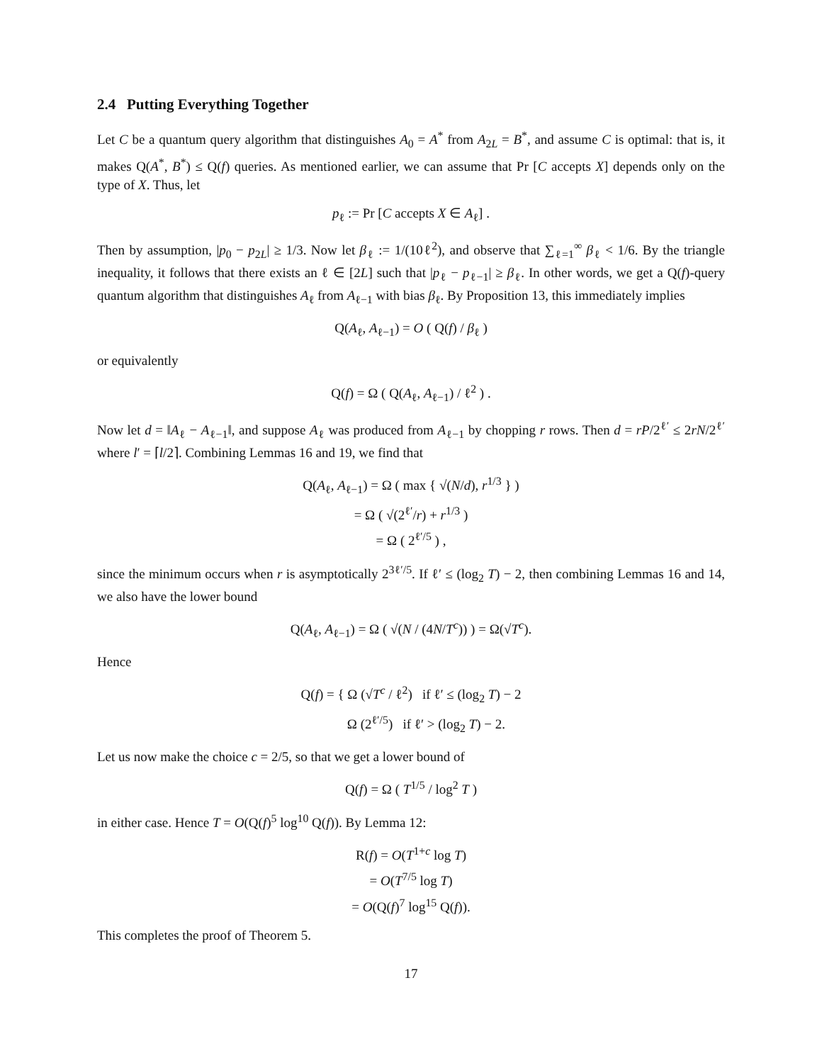2.4 Putting Everything Together
Let C be a quantum query algorithm that distinguishes A<sub>0</sub> = A<sup>*</sup> from A<sub>2L</sub> = B<sup>*</sup>, and assume C is optimal: that is, it makes Q(A<sup>*</sup>, B<sup>*</sup>) ≤ Q(f) queries. As mentioned earlier, we can assume that Pr [C accepts X] depends only on the type of X. Thus, let
p<sub>ℓ</sub> := Pr [C accepts X ∈ A<sub>ℓ</sub>] .
Then by assumption, |p<sub>0</sub> − p<sub>2L</sub>| ≥ 1/3. Now let β<sub>ℓ</sub> := 1/(10ℓ<sup>2</sup>), and observe that ∑<sub>ℓ=1</sub><sup>∞</sup> β<sub>ℓ</sub> < 1/6. By the triangle inequality, it follows that there exists an ℓ ∈ [2L] such that |p<sub>ℓ</sub> − p<sub>ℓ−1</sub>| ≥ β<sub>ℓ</sub>. In other words, we get a Q(f)-query quantum algorithm that distinguishes A<sub>ℓ</sub> from A<sub>ℓ−1</sub> with bias β<sub>ℓ</sub>. By Proposition 13, this immediately implies
Q(A<sub>ℓ</sub>, A<sub>ℓ−1</sub>) = O ( Q(f) / β<sub>ℓ</sub> )
or equivalently
Q(f) = Ω ( Q(A<sub>ℓ</sub>, A<sub>ℓ−1</sub>) / ℓ<sup>2</sup> ) .
Now let d = ‖A<sub>ℓ</sub> − A<sub>ℓ−1</sub>‖, and suppose A<sub>ℓ</sub> was produced from A<sub>ℓ−1</sub> by chopping r rows. Then d = rP/2<sup>ℓ′</sup> ≤ 2rN/2<sup>ℓ′</sup> where l′ = ⌈l/2⌉. Combining Lemmas 16 and 19, we find that
Q(A<sub>ℓ</sub>, A<sub>ℓ−1</sub>) = Ω ( max { √(N/d), r<sup>1/3</sup> } )
= Ω ( √(2<sup>ℓ′</sup>/r) + r<sup>1/3</sup> )
= Ω ( 2<sup>ℓ′/5</sup> ) ,
since the minimum occurs when r is asymptotically 2<sup>3ℓ′/5</sup>. If ℓ′ ≤ (log<sub>2</sub> T) − 2, then combining Lemmas 16 and 14, we also have the lower bound
Q(A<sub>ℓ</sub>, A<sub>ℓ−1</sub>) = Ω ( √(N / (4N/T<sup>c</sup>)) ) = Ω(√T<sup>c</sup>).
Hence
Q(f) = { Ω (√T<sup>c</sup> / ℓ<sup>2</sup>) if ℓ′ ≤ (log<sub>2</sub> T) − 2
Ω (2<sup>ℓ′/5</sup>) if ℓ′ > (log<sub>2</sub> T) − 2.
Let us now make the choice c = 2/5, so that we get a lower bound of
Q(f) = Ω ( T<sup>1/5</sup> / log<sup>2</sup> T )
in either case. Hence T = O(Q(f)<sup>5</sup> log<sup>10</sup> Q(f)). By Lemma 12:
R(f) = O(T<sup>1+c</sup> log T)
= O(T<sup>7/5</sup> log T)
= O(Q(f)<sup>7</sup> log<sup>15</sup> Q(f)).
This completes the proof of Theorem 5.
17